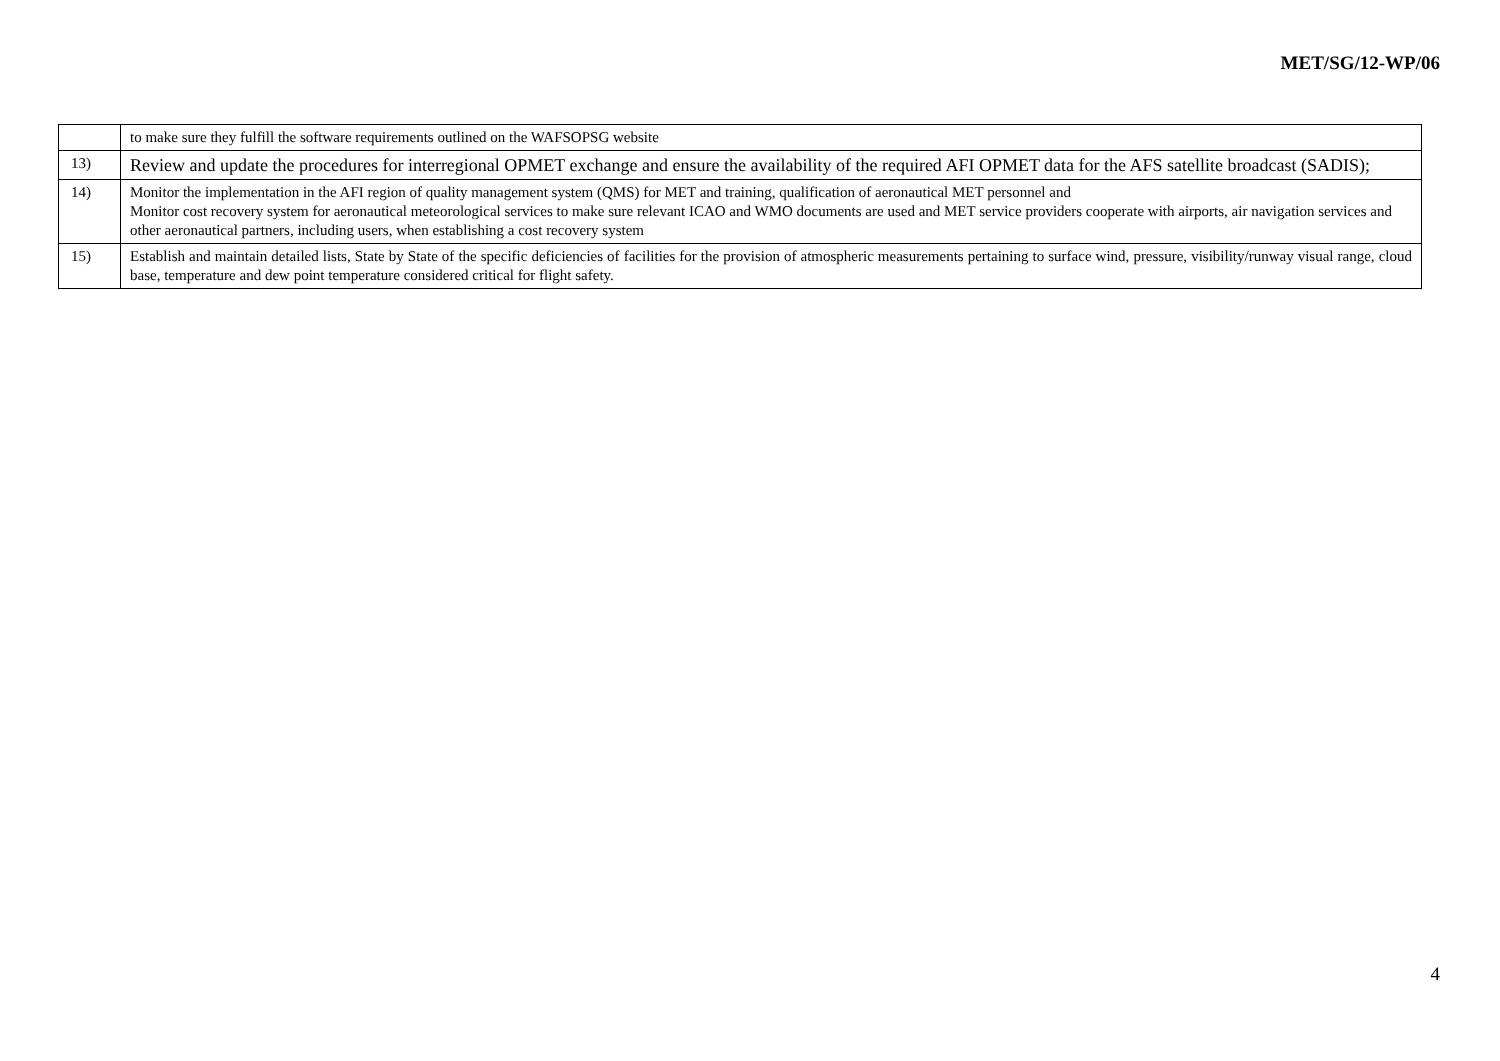MET/SG/12-WP/06
| | to make sure they fulfill the software requirements outlined on the WAFSOPSG website |
| 13) | Review and update the procedures for interregional OPMET exchange and ensure the availability of the required AFI OPMET data for the AFS satellite broadcast (SADIS); |
| 14) | Monitor the implementation in the AFI region of quality management system (QMS) for MET and training, qualification of aeronautical MET personnel and Monitor cost recovery system for aeronautical meteorological services to make sure relevant ICAO and WMO documents are used and MET service providers cooperate with airports, air navigation services and other aeronautical partners, including users, when establishing a cost recovery system |
| 15) | Establish and maintain detailed lists, State by State of the specific deficiencies of facilities for the provision of atmospheric measurements pertaining to surface wind, pressure, visibility/runway visual range, cloud base, temperature and dew point temperature considered critical for flight safety. |
4